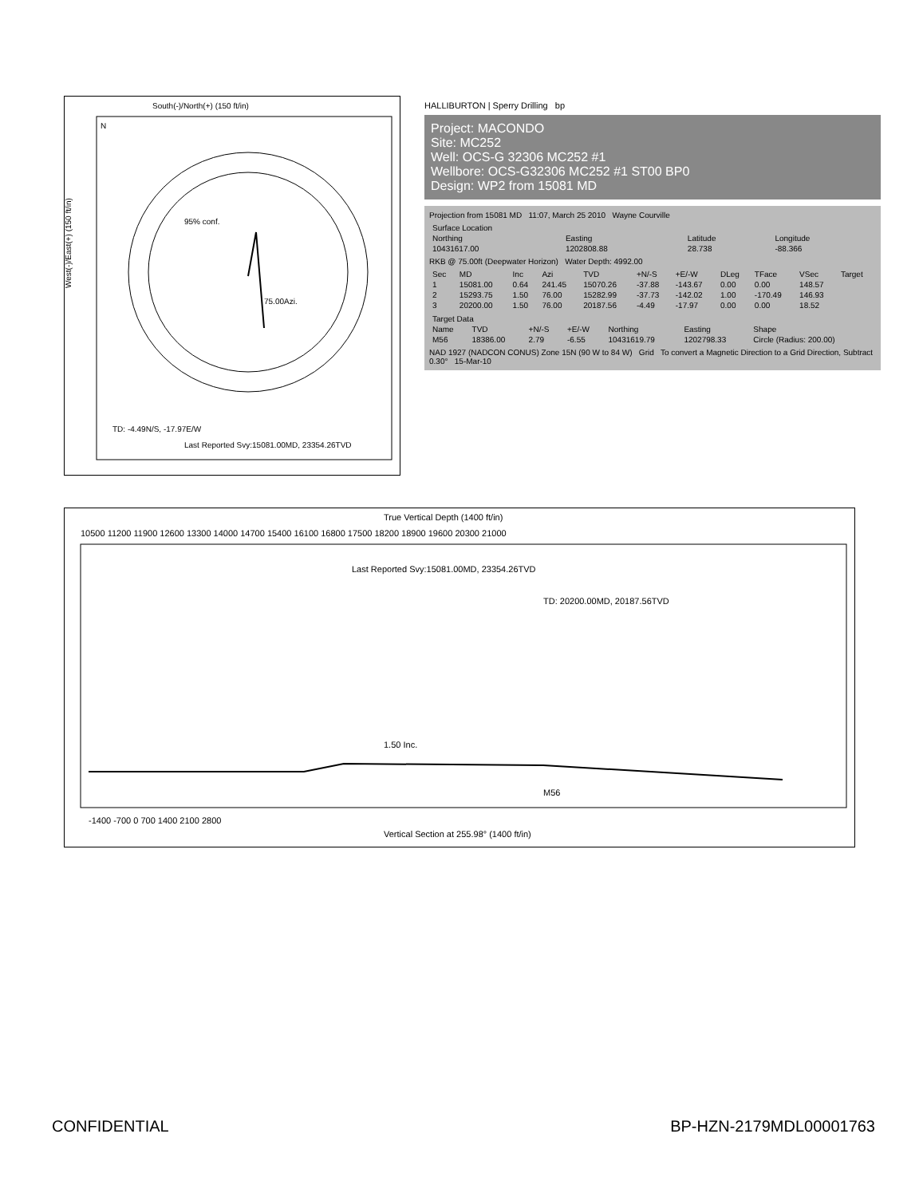South(-)/North(+) (150 ft/in)
West(-)/East(+) (150 ft/in)
95% conf.
75.00Azi.
TD: -4.49N/S, -17.97E/W
Last Reported Svy:15081.00MD, 23354.26TVD
N
HALLIBURTON | Sperry Drilling bp
Project: MACONDO
Site: MC252
Well: OCS-G 32306 MC252 #1
Wellbore: OCS-G32306 MC252 #1 ST00 BP0
Design: WP2 from 15081 MD
Projection from 15081 MD 11:07, March 25 2010 Wayne Courville
| Surface Location | | | |
| --- | --- | --- | --- |
| Northing | Easting | Latitude | Longitude |
| 10431617.00 | 1202808.88 | 28.738 | -88.366 |
RKB @ 75.00ft (Deepwater Horizon) Water Depth: 4992.00
| Sec | MD | Inc | Azi | TVD | +N/-S | +E/-W | DLeg | TFace | VSec | Target |
| --- | --- | --- | --- | --- | --- | --- | --- | --- | --- | --- |
| 1 | 15081.00 | 0.64 | 241.45 | 15070.26 | -37.88 | -143.67 | 0.00 | 0.00 | 148.57 | |
| 2 | 15293.75 | 1.50 | 76.00 | 15282.99 | -37.73 | -142.02 | 1.00 | -170.49 | 146.93 | |
| 3 | 20200.00 | 1.50 | 76.00 | 20187.56 | -4.49 | -17.97 | 0.00 | 0.00 | 18.52 | |
| Target Data | | | | | | |
| --- | --- | --- | --- | --- | --- | --- |
| Name | TVD | +N/-S | +E/-W | Northing | Easting | Shape |
| M56 | 18386.00 | 2.79 | -6.55 | 10431619.79 | 1202798.33 | Circle (Radius: 200.00) |
NAD 1927 (NADCON CONUS) Zone 15N (90 W to 84 W) Grid To convert a Magnetic Direction to a Grid Direction, Subtract 0.30° 15-Mar-10
True Vertical Depth (1400 ft/in)
10500 11200 11900 12600 13300 14000 14700 15400 16100 16800 17500 18200 18900 19600 20300 21000
Last Reported Svy:15081.00MD, 23354.26TVD
1.50 Inc.
M56
TD: 20200.00MD, 20187.56TVD
-1400 -700 0 700 1400 2100 2800
Vertical Section at 255.98° (1400 ft/in)
CONFIDENTIAL BP-HZN-2179MDL00001763